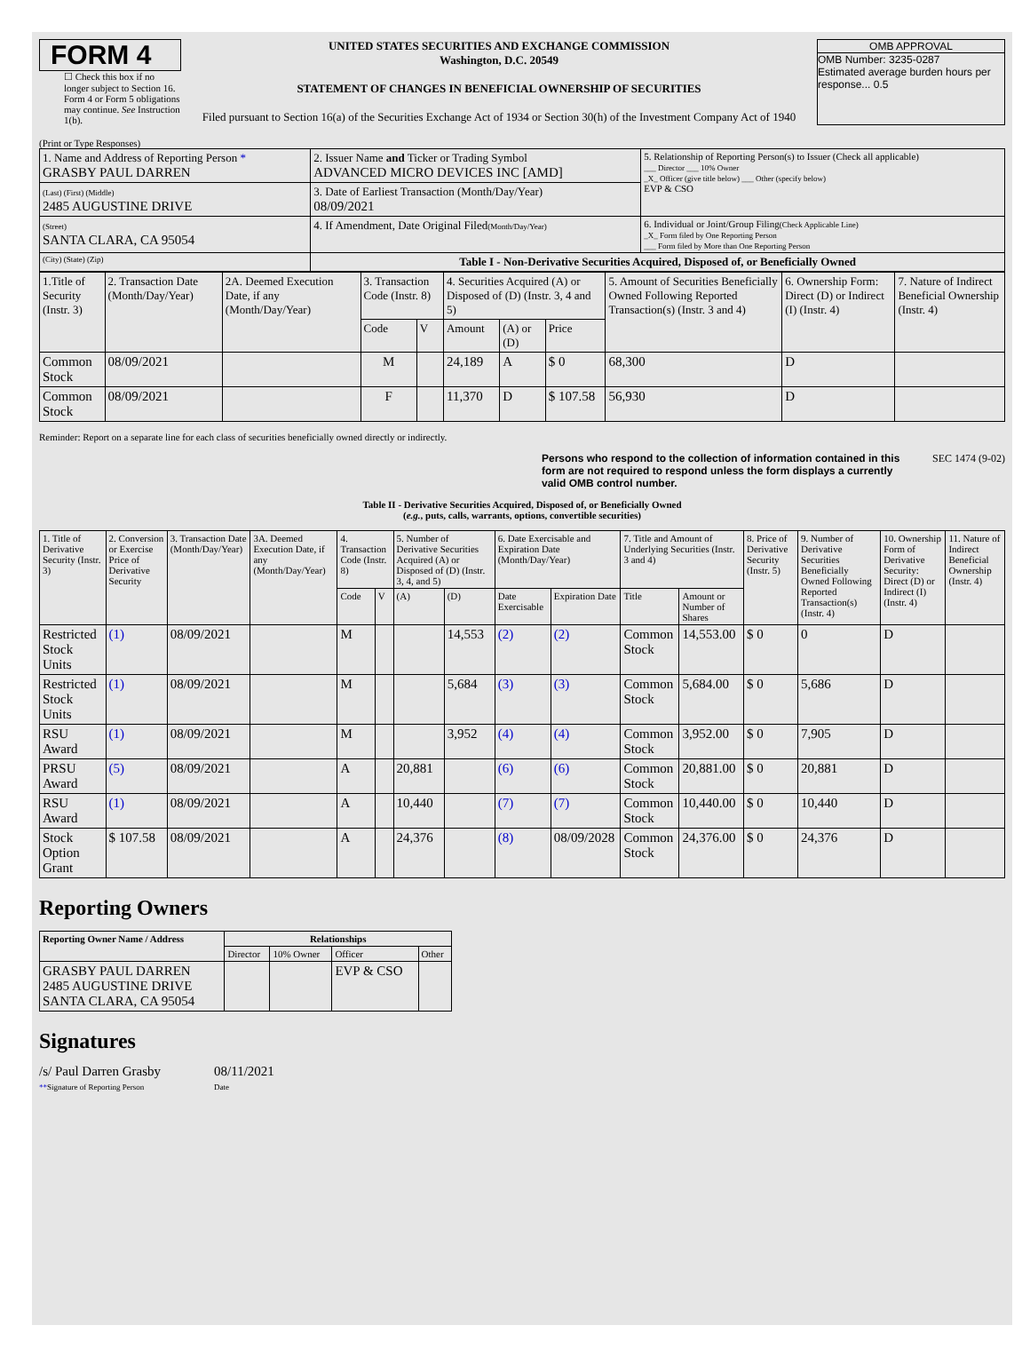FORM 4
☐ Check this box if no longer subject to Section 16. Form 4 or Form 5 obligations may continue. See Instruction 1(b).
UNITED STATES SECURITIES AND EXCHANGE COMMISSION
Washington, D.C. 20549
STATEMENT OF CHANGES IN BENEFICIAL OWNERSHIP OF SECURITIES
Filed pursuant to Section 16(a) of the Securities Exchange Act of 1934 or Section 30(h) of the Investment Company Act of 1940
OMB APPROVAL
OMB Number: 3235-0287
Estimated average burden hours per response... 0.5
(Print or Type Responses)
| 1. Name and Address of Reporting Person * GRASBY PAUL DARREN | 2. Issuer Name and Ticker or Trading Symbol ADVANCED MICRO DEVICES INC [AMD] | 5. Relationship of Reporting Person(s) to Issuer (Check all applicable) ___ Director ___ 10% Owner _X_ Officer (give title below) ___ Other (specify below) EVP & CSO |
| (Last) (First) (Middle) 2485 AUGUSTINE DRIVE | 3. Date of Earliest Transaction (Month/Day/Year) 08/09/2021 | |
| (Street) SANTA CLARA, CA 95054 | 4. If Amendment, Date Original Filed (Month/Day/Year) | 6. Individual or Joint/Group Filing (Check Applicable Line) _X_ Form filed by One Reporting Person ___ Form filed by More than One Reporting Person |
| (City) (State) (Zip) | Table I - Non-Derivative Securities Acquired, Disposed of, or Beneficially Owned | |
| 1.Title of Security (Instr. 3) | 2. Transaction Date (Month/Day/Year) | 2A. Deemed Execution Date, if any (Month/Day/Year) | 3. Transaction Code (Instr. 8) | | 4. Securities Acquired (A) or Disposed of (D) (Instr. 3, 4 and 5) | | | 5. Amount of Securities Beneficially Owned Following Reported Transaction(s) (Instr. 3 and 4) | 6. Ownership Form: Direct (D) or Indirect (I) (Instr. 4) | 7. Nature of Indirect Beneficial Ownership (Instr. 4) |
| | | | Code | V | Amount | (A) or (D) | Price | | | |
| Common Stock | 08/09/2021 | | M | | 24,189 | A | $ 0 | 68,300 | D | |
| Common Stock | 08/09/2021 | | F | | 11,370 | D | $ 107.58 | 56,930 | D | |
Reminder: Report on a separate line for each class of securities beneficially owned directly or indirectly.
Persons who respond to the collection of information contained in this form are not required to respond unless the form displays a currently valid OMB control number. SEC 1474 (9-02)
Table II - Derivative Securities Acquired, Disposed of, or Beneficially Owned
(e.g., puts, calls, warrants, options, convertible securities)
| 1. Title of Derivative Security (Instr. 3) | 2. Conversion or Exercise Price of Derivative Security | 3. Transaction Date (Month/Day/Year) | 3A. Deemed Execution Date, if any (Month/Day/Year) | 4. Transaction Code (Instr. 8) | | 5. Number of Derivative Securities Acquired (A) or Disposed of (D) (Instr. 3, 4, and 5) | | 6. Date Exercisable and Expiration Date (Month/Day/Year) | | 7. Title and Amount of Underlying Securities (Instr. 3 and 4) | | 8. Price of Derivative Security (Instr. 5) | 9. Number of Derivative Securities Beneficially Owned Following Reported Transaction(s) (Instr. 4) | 10. Ownership Form of Derivative Security: Direct (D) or Indirect (I) (Instr. 4) | 11. Nature of Indirect Beneficial Ownership (Instr. 4) |
| | | | | Code | V | (A) | (D) | Date Exercisable | Expiration Date | Title | Amount or Number of Shares | | | | |
| Restricted Stock Units | (1) | 08/09/2021 | | M | | | 14,553 | (2) | (2) | Common Stock | 14,553.00 | $ 0 | 0 | D | |
| Restricted Stock Units | (1) | 08/09/2021 | | M | | | 5,684 | (3) | (3) | Common Stock | 5,684.00 | $ 0 | 5,686 | D | |
| RSU Award | (1) | 08/09/2021 | | M | | | 3,952 | (4) | (4) | Common Stock | 3,952.00 | $ 0 | 7,905 | D | |
| PRSU Award | (5) | 08/09/2021 | | A | | 20,881 | | (6) | (6) | Common Stock | 20,881.00 | $ 0 | 20,881 | D | |
| RSU Award | (1) | 08/09/2021 | | A | | 10,440 | | (7) | (7) | Common Stock | 10,440.00 | $ 0 | 10,440 | D | |
| Stock Option Grant | $ 107.58 | 08/09/2021 | | A | | 24,376 | | (8) | 08/09/2028 | Common Stock | 24,376.00 | $ 0 | 24,376 | D | |
Reporting Owners
| Reporting Owner Name / Address | Relationships | | | |
| --- | --- | --- | --- | --- |
| | Director | 10% Owner | Officer | Other |
| GRASBY PAUL DARREN 2485 AUGUSTINE DRIVE SANTA CLARA, CA 95054 | | | EVP & CSO | |
Signatures
/s/ Paul Darren Grasby
**Signature of Reporting Person
08/11/2021
Date